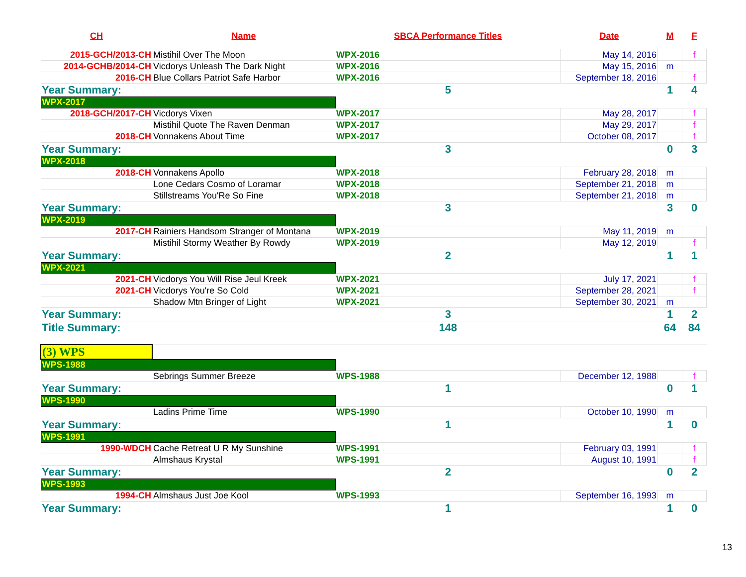| CH | Name | SBCA Performance Titles | | Date | M | F |
| --- | --- | --- | --- | --- | --- | --- |
| 2015-GCH/2013-CH | Mistihil Over The Moon | WPX-2016 | | May 14, 2016 | | f |
| 2014-GCHB/2014-CH | Vicdorys Unleash The Dark Night | WPX-2016 | | May 15, 2016 | m | |
| 2016-CH | Blue Collars Patriot Safe Harbor | WPX-2016 | | September 18, 2016 | | f |
| Year Summary: | | 5 | | | 1 | 4 |
| WPX-2017 | | | | | | |
| 2018-GCH/2017-CH | Vicdorys Vixen | WPX-2017 | | May 28, 2017 | | f |
| | Mistihil Quote The Raven Denman | WPX-2017 | | May 29, 2017 | | f |
| 2018-CH | Vonnakens About Time | WPX-2017 | | October 08, 2017 | | f |
| Year Summary: | | 3 | | | 0 | 3 |
| WPX-2018 | | | | | | |
| 2018-CH | Vonnakens Apollo | WPX-2018 | | February 28, 2018 | m | |
| | Lone Cedars Cosmo of Loramar | WPX-2018 | | September 21, 2018 | m | |
| | Stillstreams You'Re So Fine | WPX-2018 | | September 21, 2018 | m | |
| Year Summary: | | 3 | | | 3 | 0 |
| WPX-2019 | | | | | | |
| 2017-CH | Rainiers Handsom Stranger of Montana | WPX-2019 | | May 11, 2019 | m | |
| | Mistihil Stormy Weather By Rowdy | WPX-2019 | | May 12, 2019 | | f |
| Year Summary: | | 2 | | | 1 | 1 |
| WPX-2021 | | | | | | |
| 2021-CH | Vicdorys You Will Rise Jeul Kreek | WPX-2021 | | July 17, 2021 | | f |
| 2021-CH | Vicdorys You're So Cold | WPX-2021 | | September 28, 2021 | | f |
| | Shadow Mtn Bringer of Light | WPX-2021 | | September 30, 2021 | m | |
| Year Summary: | | 3 | | | 1 | 2 |
| Title Summary: | | 148 | | | 64 | 84 |
| (3) WPS | | | | | | |
| WPS-1988 | | | | | | |
| | Sebrings Summer Breeze | WPS-1988 | | December 12, 1988 | | f |
| Year Summary: | | 1 | | | 0 | 1 |
| WPS-1990 | | | | | | |
| | Ladins Prime Time | WPS-1990 | | October 10, 1990 | m | |
| Year Summary: | | 1 | | | 1 | 0 |
| WPS-1991 | | | | | | |
| 1990-WDCH | Cache Retreat U R My Sunshine | WPS-1991 | | February 03, 1991 | | f |
| | Almshaus Krystal | WPS-1991 | | August 10, 1991 | | f |
| Year Summary: | | 2 | | | 0 | 2 |
| WPS-1993 | | | | | | |
| 1994-CH | Almshaus Just Joe Kool | WPS-1993 | | September 16, 1993 | m | |
| Year Summary: | | 1 | | | 1 | 0 |
13